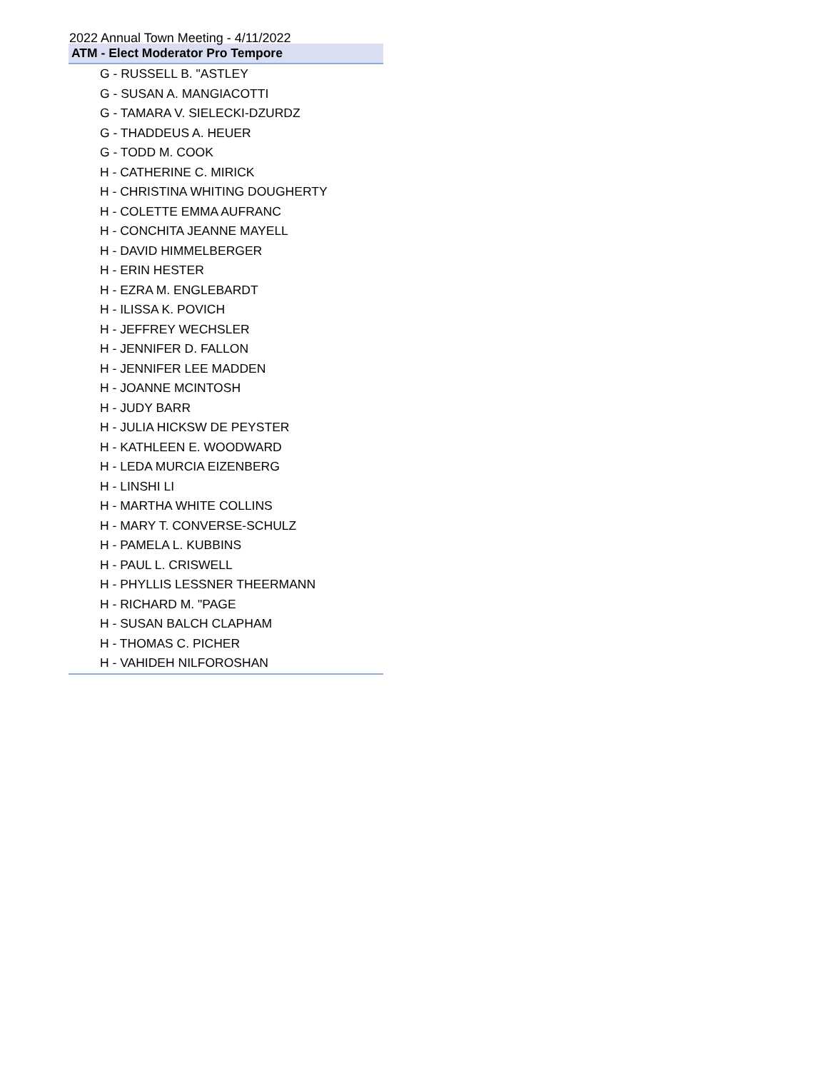2022 Annual Town Meeting - 4/11/2022
| ATM - Elect Moderator Pro Tempore |
| --- |
| G - RUSSELL B. "ASTLEY |
| G - SUSAN A. MANGIACOTTI |
| G - TAMARA V. SIELECKI-DZURDZ |
| G - THADDEUS A. HEUER |
| G - TODD M. COOK |
| H - CATHERINE C. MIRICK |
| H - CHRISTINA WHITING DOUGHERTY |
| H - COLETTE EMMA AUFRANC |
| H - CONCHITA JEANNE MAYELL |
| H - DAVID HIMMELBERGER |
| H - ERIN HESTER |
| H - EZRA M. ENGLEBARDT |
| H - ILISSA K. POVICH |
| H - JEFFREY WECHSLER |
| H - JENNIFER D. FALLON |
| H - JENNIFER LEE MADDEN |
| H - JOANNE MCINTOSH |
| H - JUDY BARR |
| H - JULIA HICKSW DE PEYSTER |
| H - KATHLEEN E. WOODWARD |
| H - LEDA MURCIA EIZENBERG |
| H - LINSHI LI |
| H - MARTHA WHITE COLLINS |
| H - MARY T. CONVERSE-SCHULZ |
| H - PAMELA L. KUBBINS |
| H - PAUL L. CRISWELL |
| H - PHYLLIS LESSNER THEERMANN |
| H - RICHARD M. "PAGE |
| H - SUSAN BALCH CLAPHAM |
| H - THOMAS C. PICHER |
| H - VAHIDEH NILFOROSHAN |